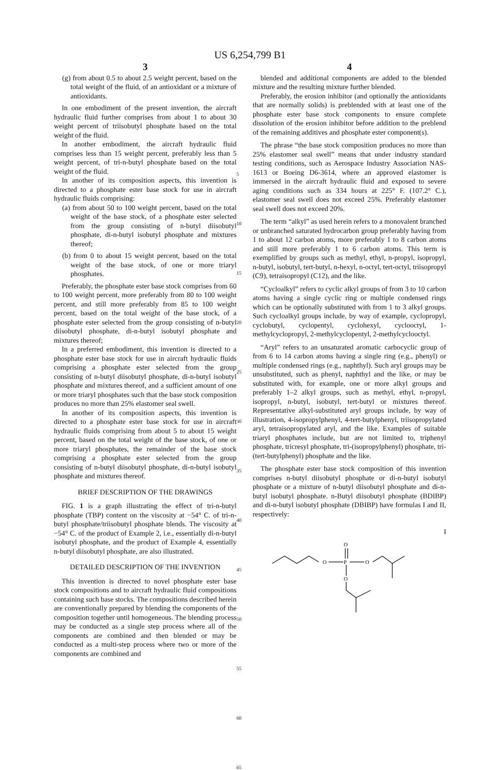US 6,254,799 B1
3
(g) from about 0.5 to about 2.5 weight percent, based on the total weight of the fluid, of an antioxidant or a mixture of antioxidants.
In one embodiment of the present invention, the aircraft hydraulic fluid further comprises from about 1 to about 30 weight percent of triisobutyl phosphate based on the total weight of the fluid.
In another embodiment, the aircraft hydraulic fluid comprises less than 15 weight percent, preferably less than 5 weight percent, of tri-n-butyl phosphate based on the total weight of the fluid.
In another of its composition aspects, this invention is directed to a phosphate ester base stock for use in aircraft hydraulic fluids comprising:
(a) from about 50 to 100 weight percent, based on the total weight of the base stock, of a phosphate ester selected from the group consisting of n-butyl diisobutyl phosphate, di-n-butyl isobutyl phosphate and mixtures thereof;
(b) from 0 to about 15 weight percent, based on the total weight of the base stock, of one or more triaryl phosphates.
Preferably, the phosphate ester base stock comprises from 60 to 100 weight percent, more preferably from 80 to 100 weight percent, and still more preferably from 85 to 100 weight percent, based on the total weight of the base stock, of a phosphate ester selected from the group consisting of n-butyl diisobutyl phosphate, di-n-butyl isobutyl phosphate and mixtures thereof;
In a preferred embodiment, this invention is directed to a phosphate ester base stock for use in aircraft hydraulic fluids comprising a phosphate ester selected from the group consisting of n-butyl diisobutyl phosphate, di-n-butyl isobutyl phosphate and mixtures thereof, and a sufficient amount of one or more triaryl phosphates such that the base stock composition produces no more than 25% elastomer seal swell.
In another of its composition aspects, this invention is directed to a phosphate ester base stock for use in aircraft hydraulic fluids comprising from about 5 to about 15 weight percent, based on the total weight of the base stock, of one or more triaryl phosphates, the remainder of the base stock comprising a phosphate ester selected from the group consisting of n-butyl diisobutyl phosphate, di-n-butyl isobutyl phosphate and mixtures thereof.
BRIEF DESCRIPTION OF THE DRAWINGS
FIG. 1 is a graph illustrating the effect of tri-n-butyl phosphate (TBP) content on the viscosity at −54° C. of tri-n-butyl phosphate/triisobutyl phosphate blends. The viscosity at −54° C. of the product of Example 2, i.e., essentially di-n-butyl isobutyl phosphate, and the product of Example 4, essentially n-butyl diisobutyl phosphate, are also illustrated.
DETAILED DESCRIPTION OF THE INVENTION
This invention is directed to novel phosphate ester base stock compositions and to aircraft hydraulic fluid compositions containing such base stocks. The compositions described herein are conventionally prepared by blending the components of the composition together until homogeneous. The blending process may be conducted as a single step process where all of the components are combined and then blended or may be conducted as a multi-step process where two or more of the components are combined and
5
10
15
20
25
30
35
40
45
50
55
60
65
4
blended and additional components are added to the blended mixture and the resulting mixture further blended.
Preferably, the erosion inhibitor (and optionally the antioxidants that are normally solids) is preblended with at least one of the phosphate ester base stock components to ensure complete dissolution of the erosion inhibitor before addition to the preblend of the remaining additives and phosphate ester component(s).
The phrase “the base stock composition produces no more than 25% elastomer seal swell” means that under industry standard testing conditions, such as Aerospace Industry Association NAS-1613 or Boeing D6-3614, where an approved elastomer is immersed in the aircraft hydraulic fluid and exposed to severe aging conditions such as 334 hours at 225° F. (107.2° C.), elastomer seal swell does not exceed 25%. Preferably elastomer seal swell does not exceed 20%.
The term “alkyl” as used herein refers to a monovalent branched or unbranched saturated hydrocarbon group preferably having from 1 to about 12 carbon atoms, more preferably 1 to 8 carbon atoms and still more preferably 1 to 6 carbon atoms. This term is exemplified by groups such as methyl, ethyl, n-propyl, isopropyl, n-butyl, isobutyl, tert-butyl, n-hexyl, n-octyl, tert-octyl, triisopropyl (C9), tetraisopropyl (C12), and the like.
“Cycloalkyl” refers to cyclic alkyl groups of from 3 to 10 carbon atoms having a single cyclic ring or multiple condensed rings which can be optionally substituted with from 1 to 3 alkyl groups. Such cycloalkyl groups include, by way of example, cyclopropyl, cyclobutyl, cyclopentyl, cyclohexyl, cyclooctyl, 1-methylcyclopropyl, 2-methylcyclopentyl, 2-methylcyclooctyl.
“Aryl” refers to an unsaturated aromatic carbocyclic group of from 6 to 14 carbon atoms having a single ring (e.g., phenyl) or multiple condensed rings (e.g., naphthyl). Such aryl groups may be unsubstituted, such as phenyl, naphthyl and the like, or may be substituted with, for example, one or more alkyl groups and preferably 1–2 alkyl groups, such as methyl, ethyl, n-propyl, isopropyl, n-butyl, isobutyl, tert-butyl or mixtures thereof. Representative alkyl-substituted aryl groups include, by way of illustration, 4-isopropylphenyl, 4-tert-butylphenyl, triisopropylated aryl, tetraisopropylated aryl, and the like. Examples of suitable triaryl phosphates include, but are not limited to, triphenyl phosphate, tricresyl phosphate, tri-(isopropylphenyl) phosphate, tri-(tert-butylphenyl) phosphate and the like.
The phosphate ester base stock composition of this invention comprises n-butyl diisobutyl phosphate or di-n-butyl isobutyl phosphate or a mixture of n-butyl diisobutyl phosphate and di-n-butyl isobutyl phosphate. n-Butyl diisobutyl phosphate (BDIBP) and di-n-butyl isobutyl phosphate (DBIBP) have formulas I and II, respectively:
I
O
O
P
O
O